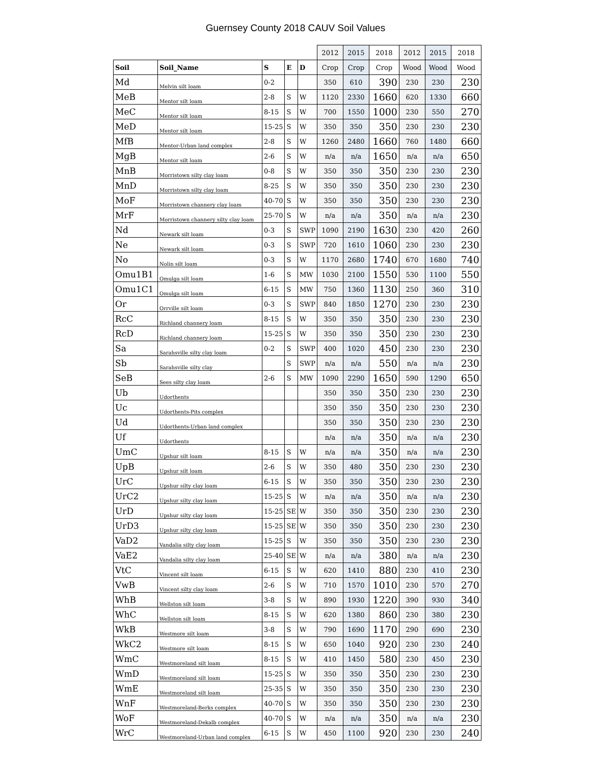Guernsey County 2018 CAUV Soil Values
| | | | | | 2012 | 2015 | 2018 | 2012 | 2015 | 2018 |
| Soil | Soil_Name | S | E | D | Crop | Crop | Crop | Wood | Wood | Wood |
| Md | Melvin silt loam | 0-2 | | | 350 | 610 | 390 | 230 | 230 | 230 |
| MeB | Mentor silt loam | 2-8 | S | W | 1120 | 2330 | 1660 | 620 | 1330 | 660 |
| MeC | Mentor silt loam | 8-15 | S | W | 700 | 1550 | 1000 | 230 | 550 | 270 |
| MeD | Mentor silt loam | 15-25 | S | W | 350 | 350 | 350 | 230 | 230 | 230 |
| MfB | Mentor-Urban land complex | 2-8 | S | W | 1260 | 2480 | 1660 | 760 | 1480 | 660 |
| MgB | Mentor silt loam | 2-6 | S | W | n/a | n/a | 1650 | n/a | n/a | 650 |
| MnB | Morristown silty clay loam | 0-8 | S | W | 350 | 350 | 350 | 230 | 230 | 230 |
| MnD | Morristown silty clay loam | 8-25 | S | W | 350 | 350 | 350 | 230 | 230 | 230 |
| MoF | Morristown channery clay loam | 40-70 | S | W | 350 | 350 | 350 | 230 | 230 | 230 |
| MrF | Morristown channery silty clay loam | 25-70 | S | W | n/a | n/a | 350 | n/a | n/a | 230 |
| Nd | Newark silt loam | 0-3 | S | SWP | 1090 | 2190 | 1630 | 230 | 420 | 260 |
| Ne | Newark silt loam | 0-3 | S | SWP | 720 | 1610 | 1060 | 230 | 230 | 230 |
| No | Nolin silt loam | 0-3 | S | W | 1170 | 2680 | 1740 | 670 | 1680 | 740 |
| Omu1B1 | Omulga silt loam | 1-6 | S | MW | 1030 | 2100 | 1550 | 530 | 1100 | 550 |
| Omu1C1 | Omulga silt loam | 6-15 | S | MW | 750 | 1360 | 1130 | 250 | 360 | 310 |
| Or | Orrville silt loam | 0-3 | S | SWP | 840 | 1850 | 1270 | 230 | 230 | 230 |
| RcC | Richland channery loam | 8-15 | S | W | 350 | 350 | 350 | 230 | 230 | 230 |
| RcD | Richland channery loam | 15-25 | S | W | 350 | 350 | 350 | 230 | 230 | 230 |
| Sa | Sarahsville silty clay loam | 0-2 | S | SWP | 400 | 1020 | 450 | 230 | 230 | 230 |
| Sb | Sarahsville silty clay | | S | SWP | n/a | n/a | 550 | n/a | n/a | 230 |
| SeB | Sees silty clay loam | 2-6 | S | MW | 1090 | 2290 | 1650 | 590 | 1290 | 650 |
| Ub | Udorthents | | | | 350 | 350 | 350 | 230 | 230 | 230 |
| Uc | Udorthents-Pits complex | | | | 350 | 350 | 350 | 230 | 230 | 230 |
| Ud | Udorthents-Urban land complex | | | | 350 | 350 | 350 | 230 | 230 | 230 |
| Uf | Udorthents | | | | n/a | n/a | 350 | n/a | n/a | 230 |
| UmC | Upshur silt loam | 8-15 | S | W | n/a | n/a | 350 | n/a | n/a | 230 |
| UpB | Upshur silt loam | 2-6 | S | W | 350 | 480 | 350 | 230 | 230 | 230 |
| UrC | Upshur silty clay loam | 6-15 | S | W | 350 | 350 | 350 | 230 | 230 | 230 |
| UrC2 | Upshur silty clay loam | 15-25 | S | W | n/a | n/a | 350 | n/a | n/a | 230 |
| UrD | Upshur silty clay loam | 15-25 | SE | W | 350 | 350 | 350 | 230 | 230 | 230 |
| UrD3 | Upshur silty clay loam | 15-25 | SE | W | 350 | 350 | 350 | 230 | 230 | 230 |
| VaD2 | Vandalia silty clay loam | 15-25 | S | W | 350 | 350 | 350 | 230 | 230 | 230 |
| VaE2 | Vandalia silty clay loam | 25-40 | SE | W | n/a | n/a | 380 | n/a | n/a | 230 |
| VtC | Vincent silt loam | 6-15 | S | W | 620 | 1410 | 880 | 230 | 410 | 230 |
| VwB | Vincent silty clay loam | 2-6 | S | W | 710 | 1570 | 1010 | 230 | 570 | 270 |
| WhB | Wellston silt loam | 3-8 | S | W | 890 | 1930 | 1220 | 390 | 930 | 340 |
| WhC | Wellston silt loam | 8-15 | S | W | 620 | 1380 | 860 | 230 | 380 | 230 |
| WkB | Westmore silt loam | 3-8 | S | W | 790 | 1690 | 1170 | 290 | 690 | 230 |
| WkC2 | Westmore silt loam | 8-15 | S | W | 650 | 1040 | 920 | 230 | 230 | 240 |
| WmC | Westmoreland silt loam | 8-15 | S | W | 410 | 1450 | 580 | 230 | 450 | 230 |
| WmD | Westmoreland silt loam | 15-25 | S | W | 350 | 350 | 350 | 230 | 230 | 230 |
| WmE | Westmoreland silt loam | 25-35 | S | W | 350 | 350 | 350 | 230 | 230 | 230 |
| WnF | Westmoreland-Berks complex | 40-70 | S | W | 350 | 350 | 350 | 230 | 230 | 230 |
| WoF | Westmoreland-Dekalb complex | 40-70 | S | W | n/a | n/a | 350 | n/a | n/a | 230 |
| WrC | Westmoreland-Urban land complex | 6-15 | S | W | 450 | 1100 | 920 | 230 | 230 | 240 |